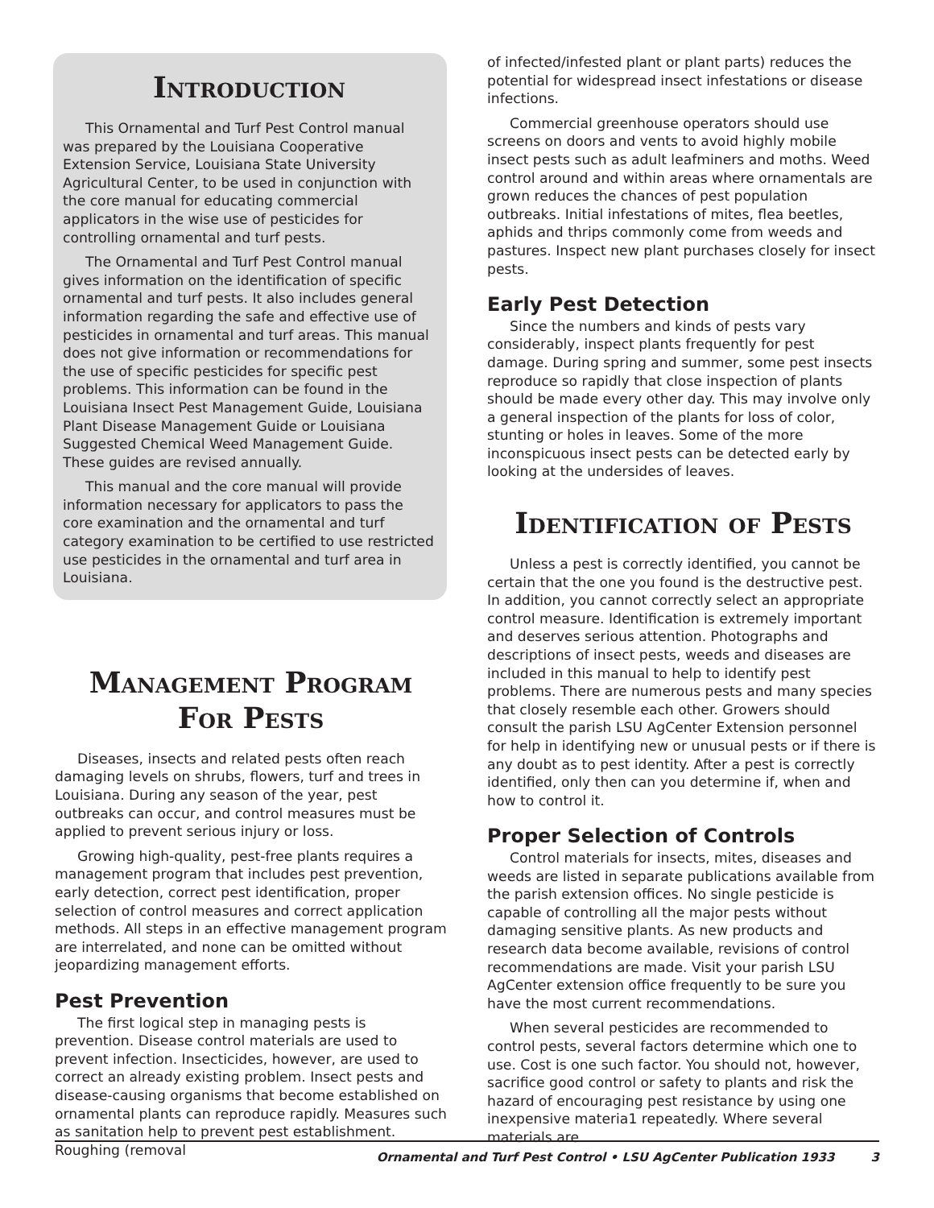Introduction
This Ornamental and Turf Pest Control manual was prepared by the Louisiana Cooperative Extension Service, Louisiana State University Agricultural Center, to be used in conjunction with the core manual for educating commercial applicators in the wise use of pesticides for controlling ornamental and turf pests.
The Ornamental and Turf Pest Control manual gives information on the identification of specific ornamental and turf pests. It also includes general information regarding the safe and effective use of pesticides in ornamental and turf areas. This manual does not give information or recommendations for the use of specific pesticides for specific pest problems. This information can be found in the Louisiana Insect Pest Management Guide, Louisiana Plant Disease Management Guide or Louisiana Suggested Chemical Weed Management Guide. These guides are revised annually.
This manual and the core manual will provide information necessary for applicators to pass the core examination and the ornamental and turf category examination to be certified to use restricted use pesticides in the ornamental and turf area in Louisiana.
Management Program
For Pests
Diseases, insects and related pests often reach damaging levels on shrubs, flowers, turf and trees in Louisiana. During any season of the year, pest outbreaks can occur, and control measures must be applied to prevent serious injury or loss.
Growing high-quality, pest-free plants requires a management program that includes pest prevention, early detection, correct pest identification, proper selection of control measures and correct application methods. All steps in an effective management program are interrelated, and none can be omitted without jeopardizing management efforts.
Pest Prevention
The first logical step in managing pests is prevention. Disease control materials are used to prevent infection. Insecticides, however, are used to correct an already existing problem. Insect pests and disease-causing organisms that become established on ornamental plants can reproduce rapidly. Measures such as sanitation help to prevent pest establishment. Roughing (removal
of infected/infested plant or plant parts) reduces the potential for widespread insect infestations or disease infections.
Commercial greenhouse operators should use screens on doors and vents to avoid highly mobile insect pests such as adult leafminers and moths. Weed control around and within areas where ornamentals are grown reduces the chances of pest population outbreaks. Initial infestations of mites, flea beetles, aphids and thrips commonly come from weeds and pastures. Inspect new plant purchases closely for insect pests.
Early Pest Detection
Since the numbers and kinds of pests vary considerably, inspect plants frequently for pest damage. During spring and summer, some pest insects reproduce so rapidly that close inspection of plants should be made every other day. This may involve only a general inspection of the plants for loss of color, stunting or holes in leaves. Some of the more inconspicuous insect pests can be detected early by looking at the undersides of leaves.
Identification of Pests
Unless a pest is correctly identified, you cannot be certain that the one you found is the destructive pest. In addition, you cannot correctly select an appropriate control measure. Identification is extremely important and deserves serious attention. Photographs and descriptions of insect pests, weeds and diseases are included in this manual to help to identify pest problems. There are numerous pests and many species that closely resemble each other. Growers should consult the parish LSU AgCenter Extension personnel for help in identifying new or unusual pests or if there is any doubt as to pest identity. After a pest is correctly identified, only then can you determine if, when and how to control it.
Proper Selection of Controls
Control materials for insects, mites, diseases and weeds are listed in separate publications available from the parish extension offices. No single pesticide is capable of controlling all the major pests without damaging sensitive plants. As new products and research data become available, revisions of control recommendations are made. Visit your parish LSU AgCenter extension office frequently to be sure you have the most current recommendations.
When several pesticides are recommended to control pests, several factors determine which one to use. Cost is one such factor. You should not, however, sacrifice good control or safety to plants and risk the hazard of encouraging pest resistance by using one inexpensive materia1 repeatedly. Where several materials are
Ornamental and Turf Pest Control • LSU AgCenter Publication 1933 3